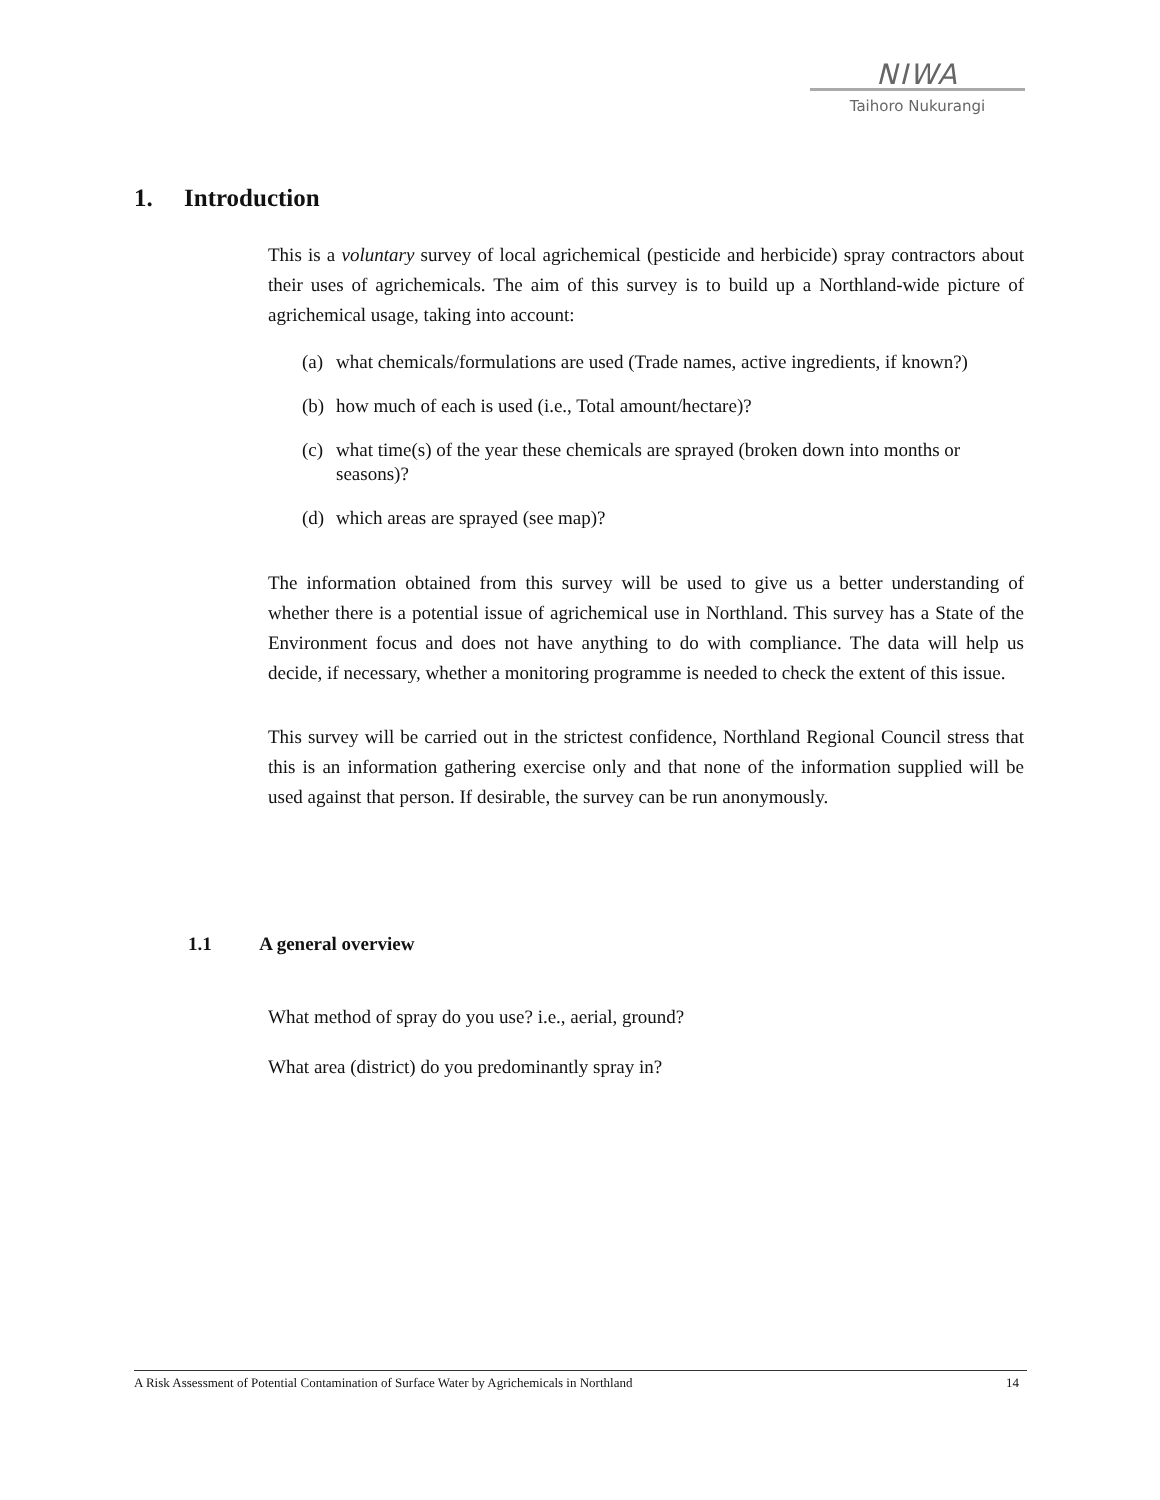NIWA
Taihoro Nukurangi
1. Introduction
This is a voluntary survey of local agrichemical (pesticide and herbicide) spray contractors about their uses of agrichemicals. The aim of this survey is to build up a Northland-wide picture of agrichemical usage, taking into account:
(a) what chemicals/formulations are used (Trade names, active ingredients, if known?)
(b) how much of each is used (i.e., Total amount/hectare)?
(c) what time(s) of the year these chemicals are sprayed (broken down into months or seasons)?
(d) which areas are sprayed (see map)?
The information obtained from this survey will be used to give us a better understanding of whether there is a potential issue of agrichemical use in Northland. This survey has a State of the Environment focus and does not have anything to do with compliance. The data will help us decide, if necessary, whether a monitoring programme is needed to check the extent of this issue.
This survey will be carried out in the strictest confidence, Northland Regional Council stress that this is an information gathering exercise only and that none of the information supplied will be used against that person. If desirable, the survey can be run anonymously.
1.1 A general overview
What method of spray do you use? i.e., aerial, ground?
What area (district) do you predominantly spray in?
A Risk Assessment of Potential Contamination of Surface Water by Agrichemicals in Northland 14